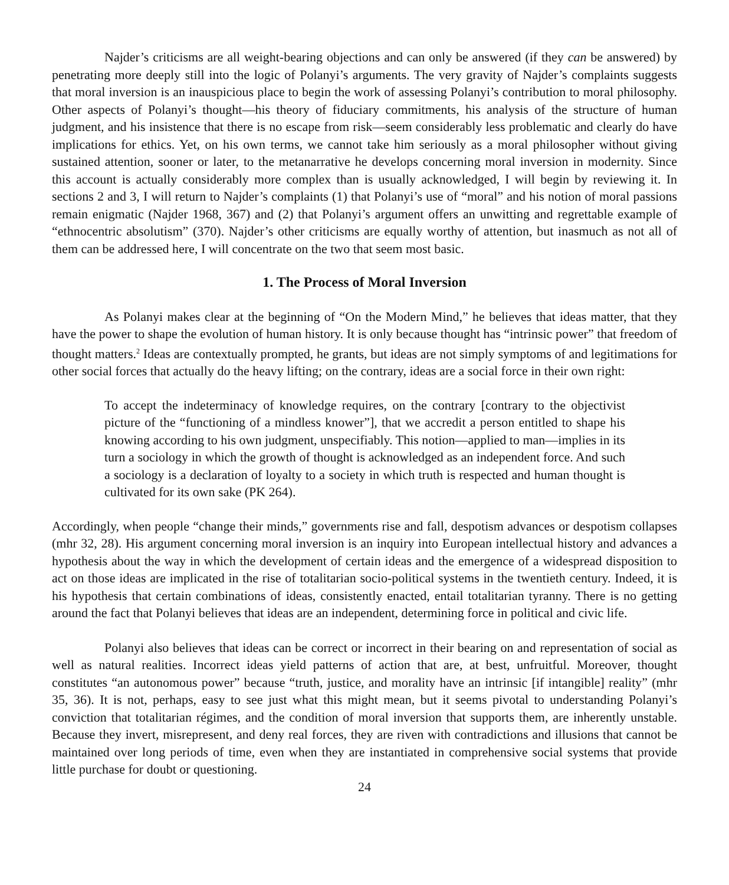Najder’s criticisms are all weight-bearing objections and can only be answered (if they can be answered) by penetrating more deeply still into the logic of Polanyi’s arguments. The very gravity of Najder’s complaints suggests that moral inversion is an inauspicious place to begin the work of assessing Polanyi’s contribution to moral philosophy. Other aspects of Polanyi’s thought—his theory of fiduciary commitments, his analysis of the structure of human judgment, and his insistence that there is no escape from risk—seem considerably less problematic and clearly do have implications for ethics. Yet, on his own terms, we cannot take him seriously as a moral philosopher without giving sustained attention, sooner or later, to the metanarrative he develops concerning moral inversion in modernity. Since this account is actually considerably more complex than is usually acknowledged, I will begin by reviewing it. In sections 2 and 3, I will return to Najder’s complaints (1) that Polanyi’s use of “moral” and his notion of moral passions remain enigmatic (Najder 1968, 367) and (2) that Polanyi’s argument offers an unwitting and regrettable example of “ethnocentric absolutism” (370). Najder’s other criticisms are equally worthy of attention, but inasmuch as not all of them can be addressed here, I will concentrate on the two that seem most basic.
1. The Process of Moral Inversion
As Polanyi makes clear at the beginning of “On the Modern Mind,” he believes that ideas matter, that they have the power to shape the evolution of human history. It is only because thought has “intrinsic power” that freedom of thought matters.<sup>2</sup> Ideas are contextually prompted, he grants, but ideas are not simply symptoms of and legitimations for other social forces that actually do the heavy lifting; on the contrary, ideas are a social force in their own right:
To accept the indeterminacy of knowledge requires, on the contrary [contrary to the objectivist picture of the “functioning of a mindless knower”], that we accredit a person entitled to shape his knowing according to his own judgment, unspecifiably. This notion—applied to man—implies in its turn a sociology in which the growth of thought is acknowledged as an independent force. And such a sociology is a declaration of loyalty to a society in which truth is respected and human thought is cultivated for its own sake (PK 264).
Accordingly, when people “change their minds,” governments rise and fall, despotism advances or despotism collapses (mhr 32, 28). His argument concerning moral inversion is an inquiry into European intellectual history and advances a hypothesis about the way in which the development of certain ideas and the emergence of a widespread disposition to act on those ideas are implicated in the rise of totalitarian socio-political systems in the twentieth century. Indeed, it is his hypothesis that certain combinations of ideas, consistently enacted, entail totalitarian tyranny. There is no getting around the fact that Polanyi believes that ideas are an independent, determining force in political and civic life.
Polanyi also believes that ideas can be correct or incorrect in their bearing on and representation of social as well as natural realities. Incorrect ideas yield patterns of action that are, at best, unfruitful. Moreover, thought constitutes “an autonomous power” because “truth, justice, and morality have an intrinsic [if intangible] reality” (mhr 35, 36). It is not, perhaps, easy to see just what this might mean, but it seems pivotal to understanding Polanyi’s conviction that totalitarian régimes, and the condition of moral inversion that supports them, are inherently unstable. Because they invert, misrepresent, and deny real forces, they are riven with contradictions and illusions that cannot be maintained over long periods of time, even when they are instantiated in comprehensive social systems that provide little purchase for doubt or questioning.
24